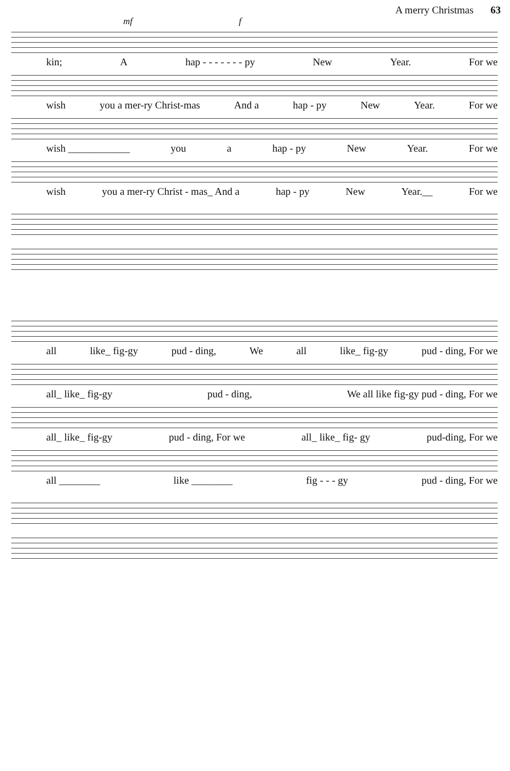A merry Christmas 63
mf f
kin; A hap - - - - - - - py New Year. For we
wish you a mer-ry Christ-mas And a hap - py New Year. For we
wish ____________ you a hap - py New Year. For we
wish you a mer-ry Christ - mas_ And a hap - py New Year.__ For we
all like_ fig-gy pud - ding, We all like_ fig-gy pud - ding, For we
all_ like_ fig-gy pud - ding, We all like fig-gy pud - ding, For we
all_ like_ fig-gy pud - ding, For we all_ like_ fig- gy pud-ding, For we
all ________ like ________ fig - - - gy pud - ding, For we